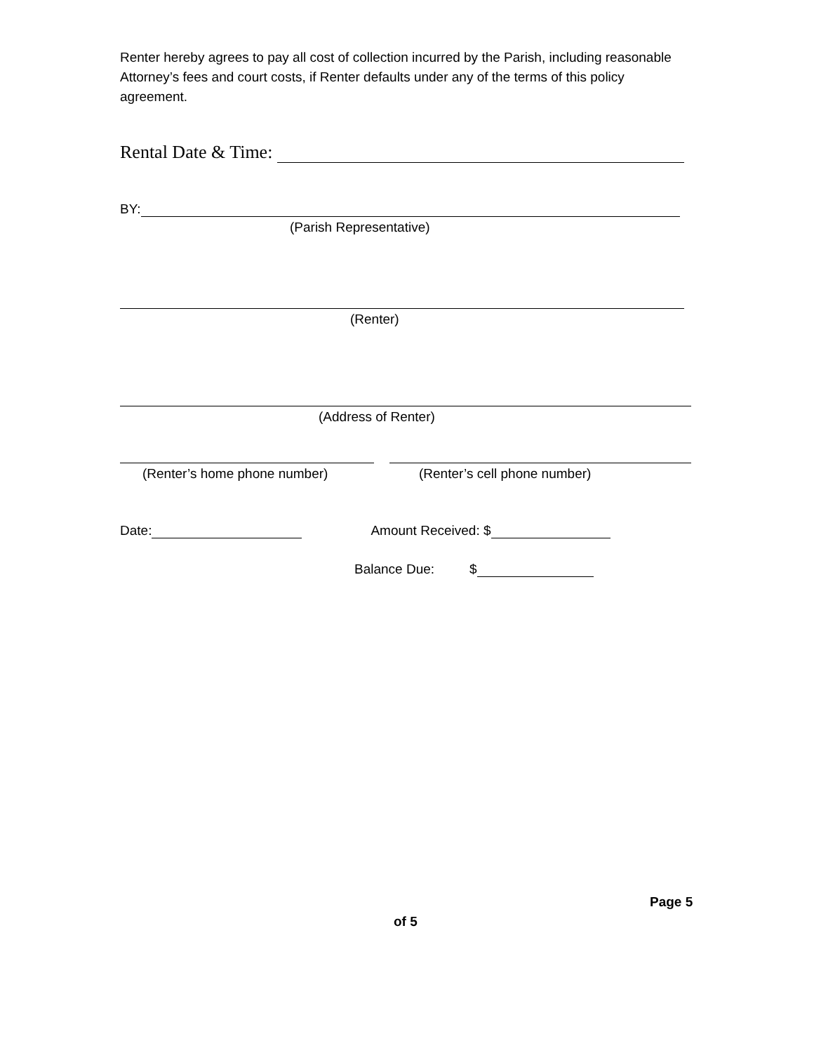Renter hereby agrees to pay all cost of collection incurred by the Parish, including reasonable Attorney’s fees and court costs, if Renter defaults under any of the terms of this policy agreement.
Rental Date & Time:
BY:
(Parish Representative)
(Renter)
(Address of Renter)
(Renter’s home phone number) (Renter’s cell phone number)
Date:
Amount Received: $
Balance Due: $
Page 5
of 5